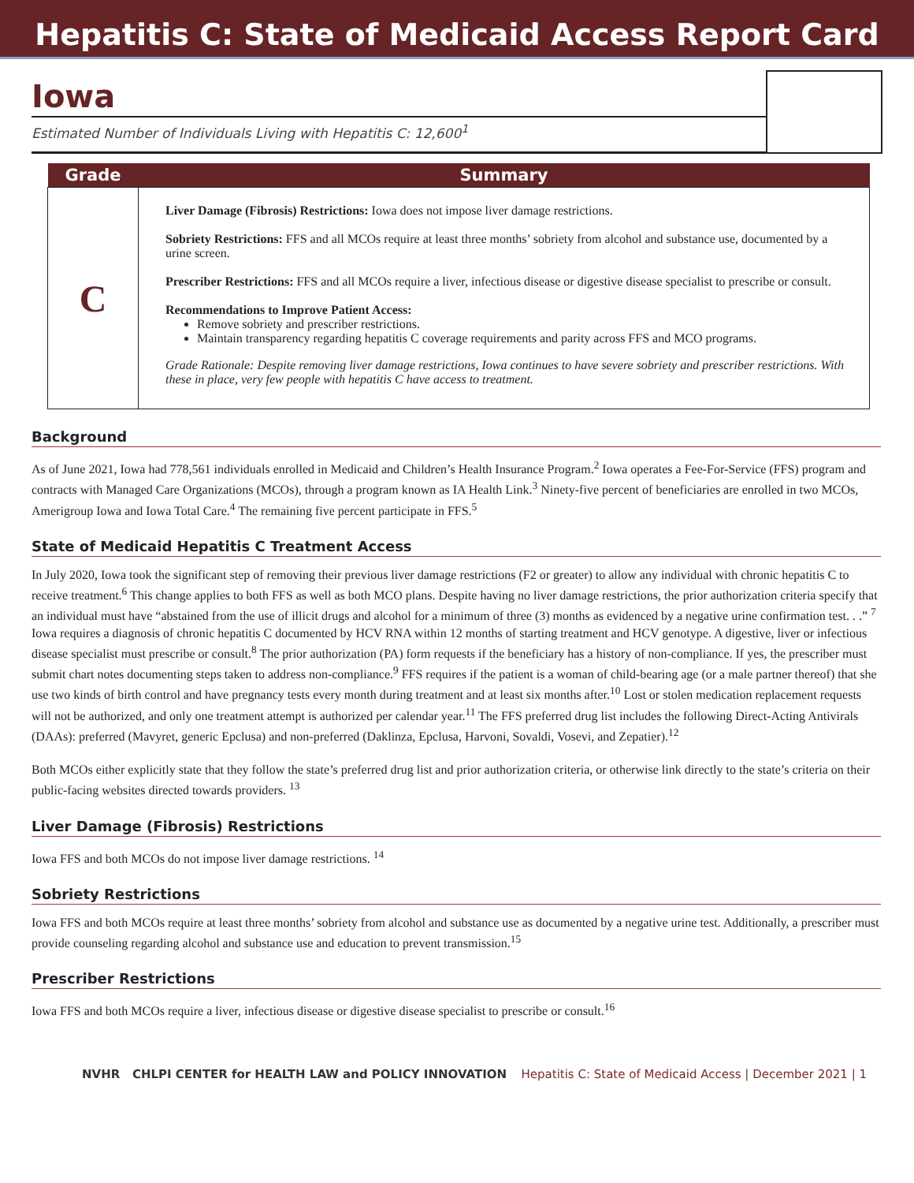Hepatitis C: State of Medicaid Access Report Card
Iowa
Estimated Number of Individuals Living with Hepatitis C: 12,600<sup>1</sup>
| Grade | Summary |
| --- | --- |
| C | Liver Damage (Fibrosis) Restrictions: Iowa does not impose liver damage restrictions. Sobriety Restrictions: FFS and all MCOs require at least three months’ sobriety from alcohol and substance use, documented by a urine screen. Prescriber Restrictions: FFS and all MCOs require a liver, infectious disease or digestive disease specialist to prescribe or consult. Recommendations to Improve Patient Access: Remove sobriety and prescriber restrictions. Maintain transparency regarding hepatitis C coverage requirements and parity across FFS and MCO programs. Grade Rationale: Despite removing liver damage restrictions, Iowa continues to have severe sobriety and prescriber restrictions. With these in place, very few people with hepatitis C have access to treatment. |
Background
As of June 2021, Iowa had 778,561 individuals enrolled in Medicaid and Children’s Health Insurance Program.<sup>2</sup> Iowa operates a Fee-For-Service (FFS) program and contracts with Managed Care Organizations (MCOs), through a program known as IA Health Link.<sup>3</sup> Ninety-five percent of beneficiaries are enrolled in two MCOs, Amerigroup Iowa and Iowa Total Care.<sup>4</sup> The remaining five percent participate in FFS.<sup>5</sup>
State of Medicaid Hepatitis C Treatment Access
In July 2020, Iowa took the significant step of removing their previous liver damage restrictions (F2 or greater) to allow any individual with chronic hepatitis C to receive treatment.<sup>6</sup> This change applies to both FFS as well as both MCO plans. Despite having no liver damage restrictions, the prior authorization criteria specify that an individual must have “abstained from the use of illicit drugs and alcohol for a minimum of three (3) months as evidenced by a negative urine confirmation test. . .” <sup>7</sup> Iowa requires a diagnosis of chronic hepatitis C documented by HCV RNA within 12 months of starting treatment and HCV genotype. A digestive, liver or infectious disease specialist must prescribe or consult.<sup>8</sup> The prior authorization (PA) form requests if the beneficiary has a history of non-compliance. If yes, the prescriber must submit chart notes documenting steps taken to address non-compliance.<sup>9</sup> FFS requires if the patient is a woman of child-bearing age (or a male partner thereof) that she use two kinds of birth control and have pregnancy tests every month during treatment and at least six months after.<sup>10</sup> Lost or stolen medication replacement requests will not be authorized, and only one treatment attempt is authorized per calendar year.<sup>11</sup> The FFS preferred drug list includes the following Direct-Acting Antivirals (DAAs): preferred (Mavyret, generic Epclusa) and non-preferred (Daklinza, Epclusa, Harvoni, Sovaldi, Vosevi, and Zepatier).<sup>12</sup>
Both MCOs either explicitly state that they follow the state’s preferred drug list and prior authorization criteria, or otherwise link directly to the state’s criteria on their public-facing websites directed towards providers. <sup>13</sup>
Liver Damage (Fibrosis) Restrictions
Iowa FFS and both MCOs do not impose liver damage restrictions. <sup>14</sup>
Sobriety Restrictions
Iowa FFS and both MCOs require at least three months’ sobriety from alcohol and substance use as documented by a negative urine test. Additionally, a prescriber must provide counseling regarding alcohol and substance use and education to prevent transmission.<sup>15</sup>
Prescriber Restrictions
Iowa FFS and both MCOs require a liver, infectious disease or digestive disease specialist to prescribe or consult.<sup>16</sup>
NVHR CHLPI CENTER for HEALTH LAW and POLICY INNOVATION Hepatitis C: State of Medicaid Access | December 2021 | 1